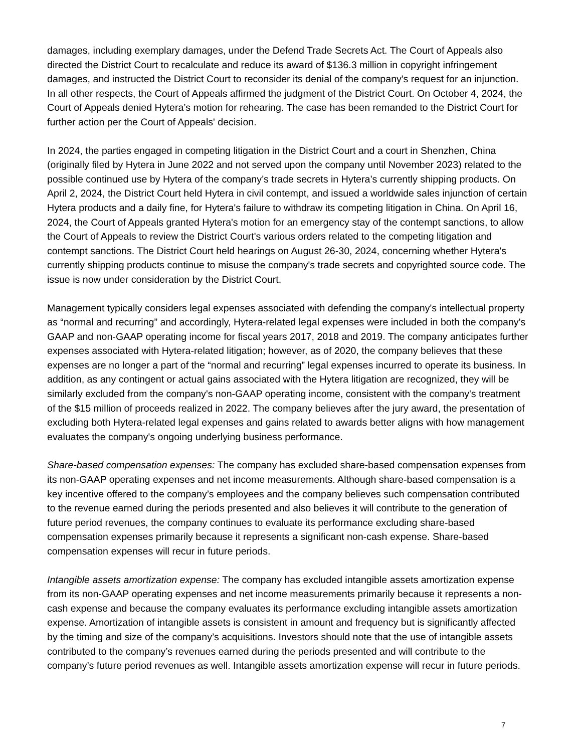damages, including exemplary damages, under the Defend Trade Secrets Act. The Court of Appeals also directed the District Court to recalculate and reduce its award of $136.3 million in copyright infringement damages, and instructed the District Court to reconsider its denial of the company's request for an injunction. In all other respects, the Court of Appeals affirmed the judgment of the District Court. On October 4, 2024, the Court of Appeals denied Hytera’s motion for rehearing. The case has been remanded to the District Court for further action per the Court of Appeals' decision.
In 2024, the parties engaged in competing litigation in the District Court and a court in Shenzhen, China (originally filed by Hytera in June 2022 and not served upon the company until November 2023) related to the possible continued use by Hytera of the company’s trade secrets in Hytera’s currently shipping products. On April 2, 2024, the District Court held Hytera in civil contempt, and issued a worldwide sales injunction of certain Hytera products and a daily fine, for Hytera's failure to withdraw its competing litigation in China. On April 16, 2024, the Court of Appeals granted Hytera's motion for an emergency stay of the contempt sanctions, to allow the Court of Appeals to review the District Court's various orders related to the competing litigation and contempt sanctions. The District Court held hearings on August 26-30, 2024, concerning whether Hytera's currently shipping products continue to misuse the company's trade secrets and copyrighted source code. The issue is now under consideration by the District Court.
Management typically considers legal expenses associated with defending the company's intellectual property as “normal and recurring” and accordingly, Hytera-related legal expenses were included in both the company's GAAP and non-GAAP operating income for fiscal years 2017, 2018 and 2019. The company anticipates further expenses associated with Hytera-related litigation; however, as of 2020, the company believes that these expenses are no longer a part of the “normal and recurring” legal expenses incurred to operate its business. In addition, as any contingent or actual gains associated with the Hytera litigation are recognized, they will be similarly excluded from the company's non-GAAP operating income, consistent with the company's treatment of the $15 million of proceeds realized in 2022. The company believes after the jury award, the presentation of excluding both Hytera-related legal expenses and gains related to awards better aligns with how management evaluates the company's ongoing underlying business performance.
Share-based compensation expenses: The company has excluded share-based compensation expenses from its non-GAAP operating expenses and net income measurements. Although share-based compensation is a key incentive offered to the company’s employees and the company believes such compensation contributed to the revenue earned during the periods presented and also believes it will contribute to the generation of future period revenues, the company continues to evaluate its performance excluding share-based compensation expenses primarily because it represents a significant non-cash expense. Share-based compensation expenses will recur in future periods.
Intangible assets amortization expense: The company has excluded intangible assets amortization expense from its non-GAAP operating expenses and net income measurements primarily because it represents a non-cash expense and because the company evaluates its performance excluding intangible assets amortization expense. Amortization of intangible assets is consistent in amount and frequency but is significantly affected by the timing and size of the company’s acquisitions. Investors should note that the use of intangible assets contributed to the company’s revenues earned during the periods presented and will contribute to the company’s future period revenues as well. Intangible assets amortization expense will recur in future periods.
7